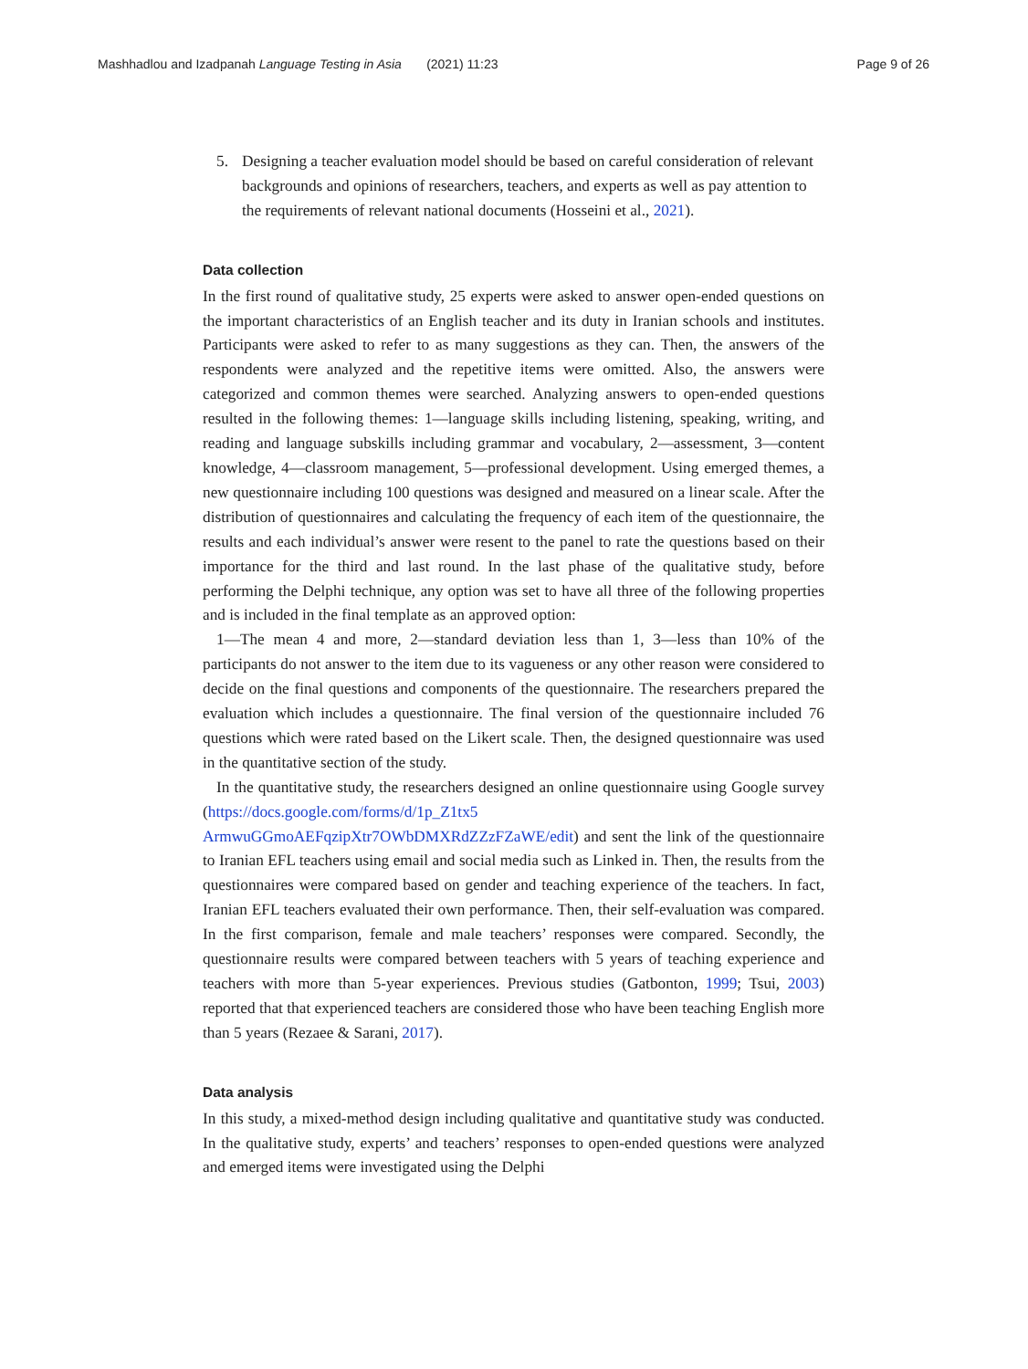Mashhadlou and Izadpanah Language Testing in Asia (2021) 11:23
Page 9 of 26
5. Designing a teacher evaluation model should be based on careful consideration of relevant backgrounds and opinions of researchers, teachers, and experts as well as pay attention to the requirements of relevant national documents (Hosseini et al., 2021).
Data collection
In the first round of qualitative study, 25 experts were asked to answer open-ended questions on the important characteristics of an English teacher and its duty in Iranian schools and institutes. Participants were asked to refer to as many suggestions as they can. Then, the answers of the respondents were analyzed and the repetitive items were omitted. Also, the answers were categorized and common themes were searched. Analyzing answers to open-ended questions resulted in the following themes: 1—language skills including listening, speaking, writing, and reading and language subskills including grammar and vocabulary, 2—assessment, 3—content knowledge, 4—classroom management, 5—professional development. Using emerged themes, a new questionnaire including 100 questions was designed and measured on a linear scale. After the distribution of questionnaires and calculating the frequency of each item of the questionnaire, the results and each individual’s answer were resent to the panel to rate the questions based on their importance for the third and last round. In the last phase of the qualitative study, before performing the Delphi technique, any option was set to have all three of the following properties and is included in the final template as an approved option:
1—The mean 4 and more, 2—standard deviation less than 1, 3—less than 10% of the participants do not answer to the item due to its vagueness or any other reason were considered to decide on the final questions and components of the questionnaire. The researchers prepared the evaluation which includes a questionnaire. The final version of the questionnaire included 76 questions which were rated based on the Likert scale. Then, the designed questionnaire was used in the quantitative section of the study.
In the quantitative study, the researchers designed an online questionnaire using Google survey (https://docs.google.com/forms/d/1p_Z1tx5 ArmwuGGmoAEFqzipXtr7OWbDMXRdZZzFZaWE/edit) and sent the link of the questionnaire to Iranian EFL teachers using email and social media such as Linked in. Then, the results from the questionnaires were compared based on gender and teaching experience of the teachers. In fact, Iranian EFL teachers evaluated their own performance. Then, their self-evaluation was compared. In the first comparison, female and male teachers’ responses were compared. Secondly, the questionnaire results were compared between teachers with 5 years of teaching experience and teachers with more than 5-year experiences. Previous studies (Gatbonton, 1999; Tsui, 2003) reported that that experienced teachers are considered those who have been teaching English more than 5 years (Rezaee & Sarani, 2017).
Data analysis
In this study, a mixed-method design including qualitative and quantitative study was conducted. In the qualitative study, experts’ and teachers’ responses to open-ended questions were analyzed and emerged items were investigated using the Delphi